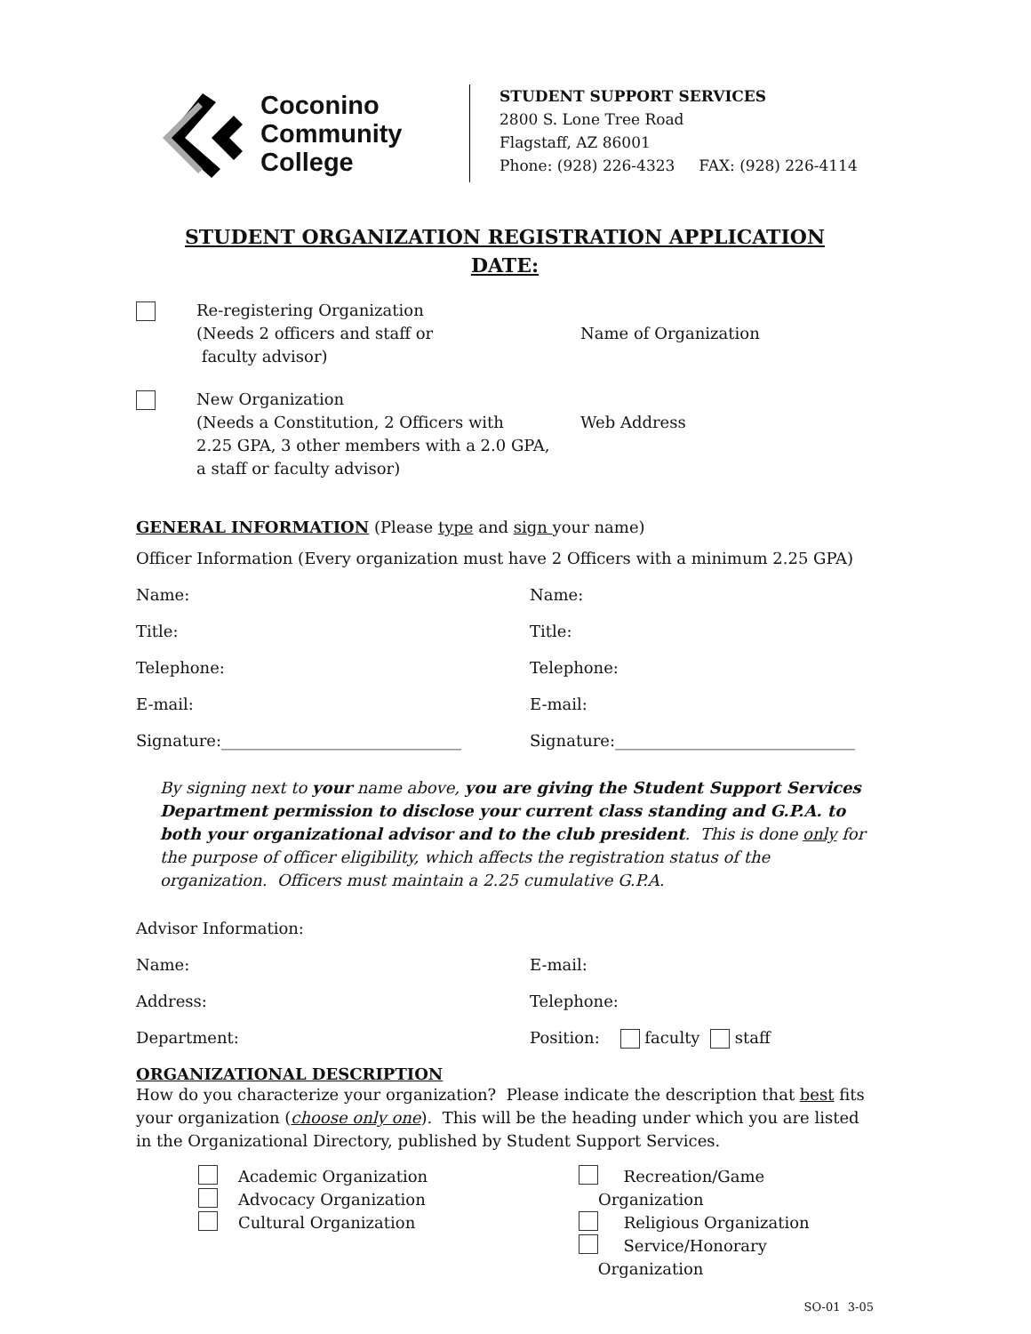Coconino
Community
College
STUDENT SUPPORT SERVICES
2800 S. Lone Tree Road
Flagstaff, AZ 86001
Phone: (928) 226-4323 FAX: (928) 226-4114
STUDENT ORGANIZATION REGISTRATION APPLICATION
DATE:
Re-registering Organization
(Needs 2 officers and staff or
faculty advisor)
Name of Organization
New Organization
(Needs a Constitution, 2 Officers with
2.25 GPA, 3 other members with a 2.0 GPA,
a staff or faculty advisor)
Web Address
GENERAL INFORMATION (Please type and sign your name)
Officer Information (Every organization must have 2 Officers with a minimum 2.25 GPA)
Name: Name:
Title: Title:
Telephone: Telephone:
E-mail: E-mail:
Signature:______________________________ Signature:______________________________
By signing next to your name above, you are giving the Student Support Services Department permission to disclose your current class standing and G.P.A. to both your organizational advisor and to the club president. This is done only for the purpose of officer eligibility, which affects the registration status of the organization. Officers must maintain a 2.25 cumulative G.P.A.
Advisor Information:
Name: E-mail:
Address: Telephone:
Department: Position: faculty staff
ORGANIZATIONAL DESCRIPTION
How do you characterize your organization? Please indicate the description that best fits your organization (choose only one). This will be the heading under which you are listed in the Organizational Directory, published by Student Support Services.
Academic Organization
Advocacy Organization
Cultural Organization
Recreation/Game Organization
Religious Organization
Service/Honorary Organization
SO-01 3-05